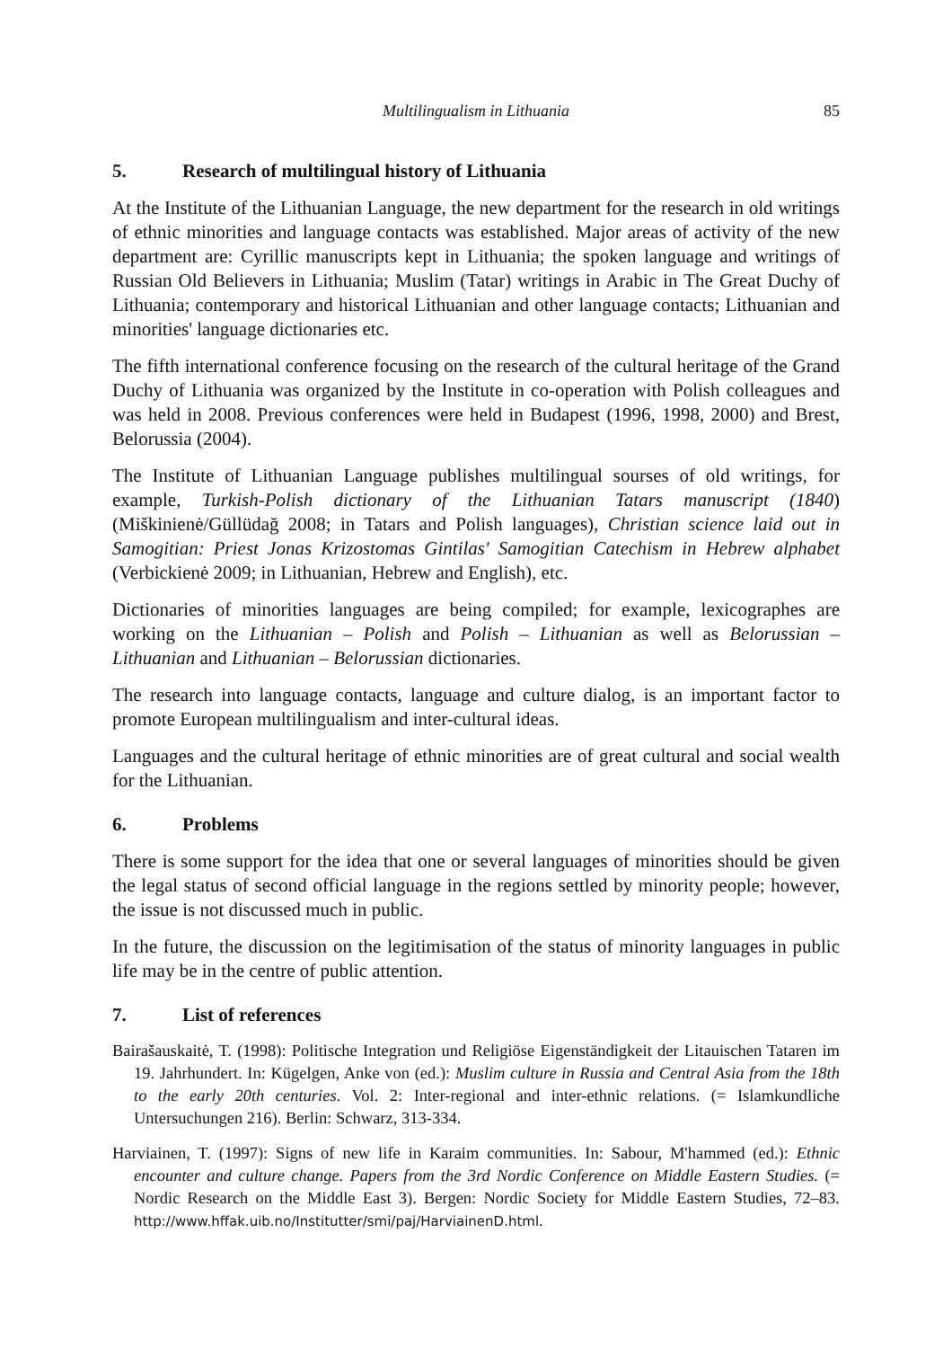Multilingualism in Lithuania 85
5. Research of multilingual history of Lithuania
At the Institute of the Lithuanian Language, the new department for the research in old writings of ethnic minorities and language contacts was established. Major areas of activity of the new department are: Cyrillic manuscripts kept in Lithuania; the spoken language and writings of Russian Old Believers in Lithuania; Muslim (Tatar) writings in Arabic in The Great Duchy of Lithuania; contemporary and historical Lithuanian and other language contacts; Lithuanian and minorities' language dictionaries etc.
The fifth international conference focusing on the research of the cultural heritage of the Grand Duchy of Lithuania was organized by the Institute in co-operation with Polish colleagues and was held in 2008. Previous conferences were held in Budapest (1996, 1998, 2000) and Brest, Belorussia (2004).
The Institute of Lithuanian Language publishes multilingual sourses of old writings, for example, Turkish-Polish dictionary of the Lithuanian Tatars manuscript (1840) (Miškinienė/Güllüdağ 2008; in Tatars and Polish languages), Christian science laid out in Samogitian: Priest Jonas Krizostomas Gintilas' Samogitian Catechism in Hebrew alphabet (Verbickienė 2009; in Lithuanian, Hebrew and English), etc.
Dictionaries of minorities languages are being compiled; for example, lexicographes are working on the Lithuanian – Polish and Polish – Lithuanian as well as Belorussian – Lithuanian and Lithuanian – Belorussian dictionaries.
The research into language contacts, language and culture dialog, is an important factor to promote European multilingualism and inter-cultural ideas.
Languages and the cultural heritage of ethnic minorities are of great cultural and social wealth for the Lithuanian.
6. Problems
There is some support for the idea that one or several languages of minorities should be given the legal status of second official language in the regions settled by minority people; however, the issue is not discussed much in public.
In the future, the discussion on the legitimisation of the status of minority languages in public life may be in the centre of public attention.
7. List of references
Bairašauskaitė, T. (1998): Politische Integration und Religiöse Eigenständigkeit der Litauischen Tataren im 19. Jahrhundert. In: Kügelgen, Anke von (ed.): Muslim culture in Russia and Central Asia from the 18th to the early 20th centuries. Vol. 2: Inter-regional and inter-ethnic relations. (= Islamkundliche Untersuchungen 216). Berlin: Schwarz, 313-334.
Harviainen, T. (1997): Signs of new life in Karaim communities. In: Sabour, M'hammed (ed.): Ethnic encounter and culture change. Papers from the 3rd Nordic Conference on Middle Eastern Studies. (= Nordic Research on the Middle East 3). Bergen: Nordic Society for Middle Eastern Studies, 72–83. http://www.hffak.uib.no/Institutter/smi/paj/HarviainenD.html.